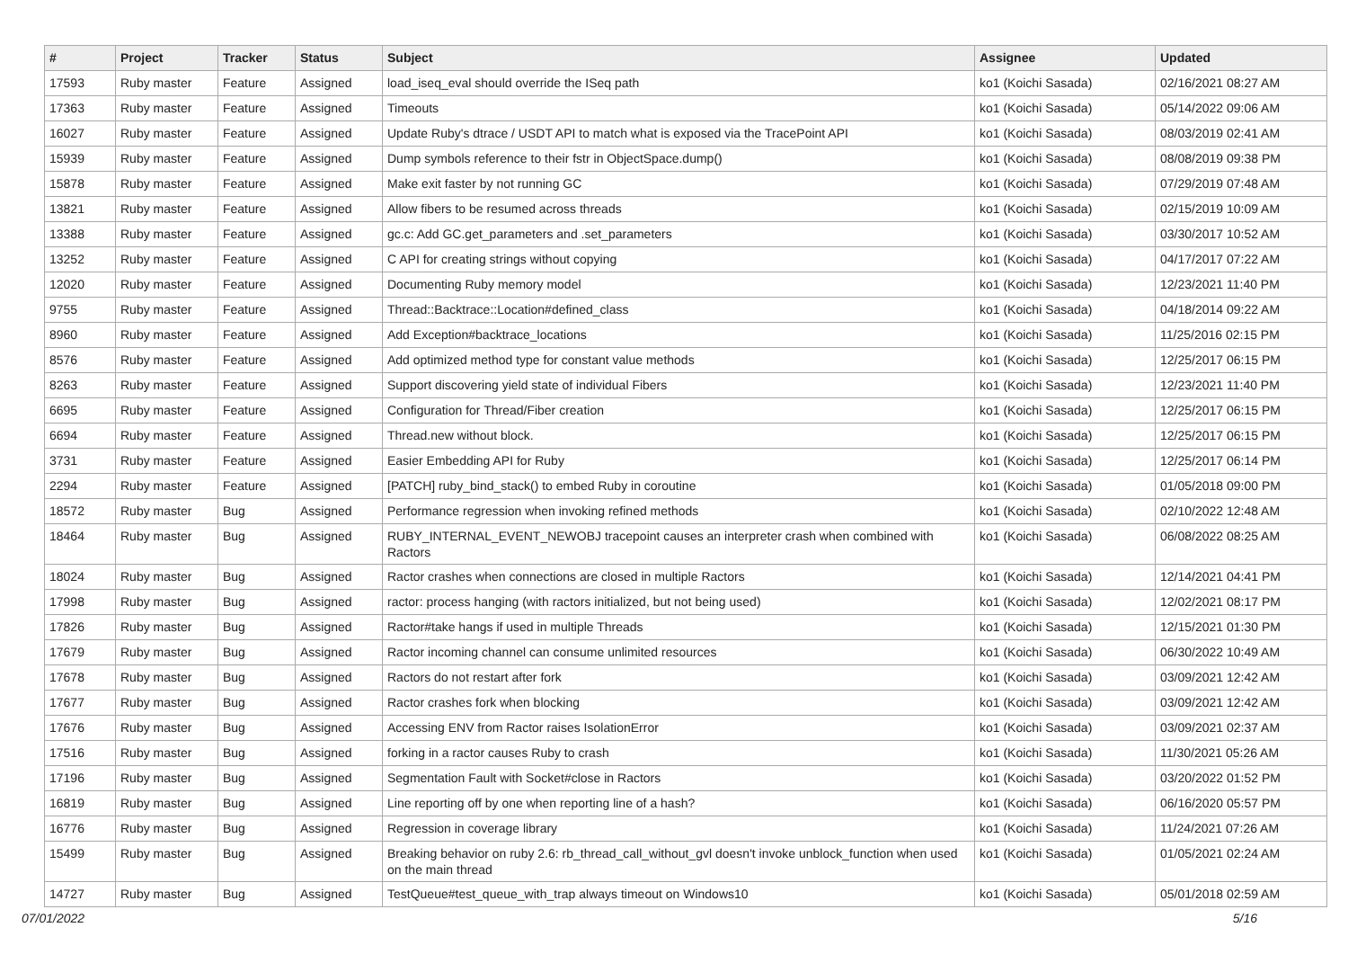| # | Project | Tracker | Status | Subject | Assignee | Updated |
| --- | --- | --- | --- | --- | --- | --- |
| 17593 | Ruby master | Feature | Assigned | load_iseq_eval should override the ISeq path | ko1 (Koichi Sasada) | 02/16/2021 08:27 AM |
| 17363 | Ruby master | Feature | Assigned | Timeouts | ko1 (Koichi Sasada) | 05/14/2022 09:06 AM |
| 16027 | Ruby master | Feature | Assigned | Update Ruby's dtrace / USDT API to match what is exposed via the TracePoint API | ko1 (Koichi Sasada) | 08/03/2019 02:41 AM |
| 15939 | Ruby master | Feature | Assigned | Dump symbols reference to their fstr in ObjectSpace.dump() | ko1 (Koichi Sasada) | 08/08/2019 09:38 PM |
| 15878 | Ruby master | Feature | Assigned | Make exit faster by not running GC | ko1 (Koichi Sasada) | 07/29/2019 07:48 AM |
| 13821 | Ruby master | Feature | Assigned | Allow fibers to be resumed across threads | ko1 (Koichi Sasada) | 02/15/2019 10:09 AM |
| 13388 | Ruby master | Feature | Assigned | gc.c: Add GC.get_parameters and .set_parameters | ko1 (Koichi Sasada) | 03/30/2017 10:52 AM |
| 13252 | Ruby master | Feature | Assigned | C API for creating strings without copying | ko1 (Koichi Sasada) | 04/17/2017 07:22 AM |
| 12020 | Ruby master | Feature | Assigned | Documenting Ruby memory model | ko1 (Koichi Sasada) | 12/23/2021 11:40 PM |
| 9755 | Ruby master | Feature | Assigned | Thread::Backtrace::Location#defined_class | ko1 (Koichi Sasada) | 04/18/2014 09:22 AM |
| 8960 | Ruby master | Feature | Assigned | Add Exception#backtrace_locations | ko1 (Koichi Sasada) | 11/25/2016 02:15 PM |
| 8576 | Ruby master | Feature | Assigned | Add optimized method type for constant value methods | ko1 (Koichi Sasada) | 12/25/2017 06:15 PM |
| 8263 | Ruby master | Feature | Assigned | Support discovering yield state of individual Fibers | ko1 (Koichi Sasada) | 12/23/2021 11:40 PM |
| 6695 | Ruby master | Feature | Assigned | Configuration for Thread/Fiber creation | ko1 (Koichi Sasada) | 12/25/2017 06:15 PM |
| 6694 | Ruby master | Feature | Assigned | Thread.new without block. | ko1 (Koichi Sasada) | 12/25/2017 06:15 PM |
| 3731 | Ruby master | Feature | Assigned | Easier Embedding API for Ruby | ko1 (Koichi Sasada) | 12/25/2017 06:14 PM |
| 2294 | Ruby master | Feature | Assigned | [PATCH] ruby_bind_stack() to embed Ruby in coroutine | ko1 (Koichi Sasada) | 01/05/2018 09:00 PM |
| 18572 | Ruby master | Bug | Assigned | Performance regression when invoking refined methods | ko1 (Koichi Sasada) | 02/10/2022 12:48 AM |
| 18464 | Ruby master | Bug | Assigned | RUBY_INTERNAL_EVENT_NEWOBJ tracepoint causes an interpreter crash when combined with Ractors | ko1 (Koichi Sasada) | 06/08/2022 08:25 AM |
| 18024 | Ruby master | Bug | Assigned | Ractor crashes when connections are closed in multiple Ractors | ko1 (Koichi Sasada) | 12/14/2021 04:41 PM |
| 17998 | Ruby master | Bug | Assigned | ractor: process hanging (with ractors initialized, but not being used) | ko1 (Koichi Sasada) | 12/02/2021 08:17 PM |
| 17826 | Ruby master | Bug | Assigned | Ractor#take hangs if used in multiple Threads | ko1 (Koichi Sasada) | 12/15/2021 01:30 PM |
| 17679 | Ruby master | Bug | Assigned | Ractor incoming channel can consume unlimited resources | ko1 (Koichi Sasada) | 06/30/2022 10:49 AM |
| 17678 | Ruby master | Bug | Assigned | Ractors do not restart after fork | ko1 (Koichi Sasada) | 03/09/2021 12:42 AM |
| 17677 | Ruby master | Bug | Assigned | Ractor crashes fork when blocking | ko1 (Koichi Sasada) | 03/09/2021 12:42 AM |
| 17676 | Ruby master | Bug | Assigned | Accessing ENV from Ractor raises IsolationError | ko1 (Koichi Sasada) | 03/09/2021 02:37 AM |
| 17516 | Ruby master | Bug | Assigned | forking in a ractor causes Ruby to crash | ko1 (Koichi Sasada) | 11/30/2021 05:26 AM |
| 17196 | Ruby master | Bug | Assigned | Segmentation Fault with Socket#close in Ractors | ko1 (Koichi Sasada) | 03/20/2022 01:52 PM |
| 16819 | Ruby master | Bug | Assigned | Line reporting off by one when reporting line of a hash? | ko1 (Koichi Sasada) | 06/16/2020 05:57 PM |
| 16776 | Ruby master | Bug | Assigned | Regression in coverage library | ko1 (Koichi Sasada) | 11/24/2021 07:26 AM |
| 15499 | Ruby master | Bug | Assigned | Breaking behavior on ruby 2.6: rb_thread_call_without_gvl doesn't invoke unblock_function when used on the main thread | ko1 (Koichi Sasada) | 01/05/2021 02:24 AM |
| 14727 | Ruby master | Bug | Assigned | TestQueue#test_queue_with_trap always timeout on Windows10 | ko1 (Koichi Sasada) | 05/01/2018 02:59 AM |
07/01/2022 5/16